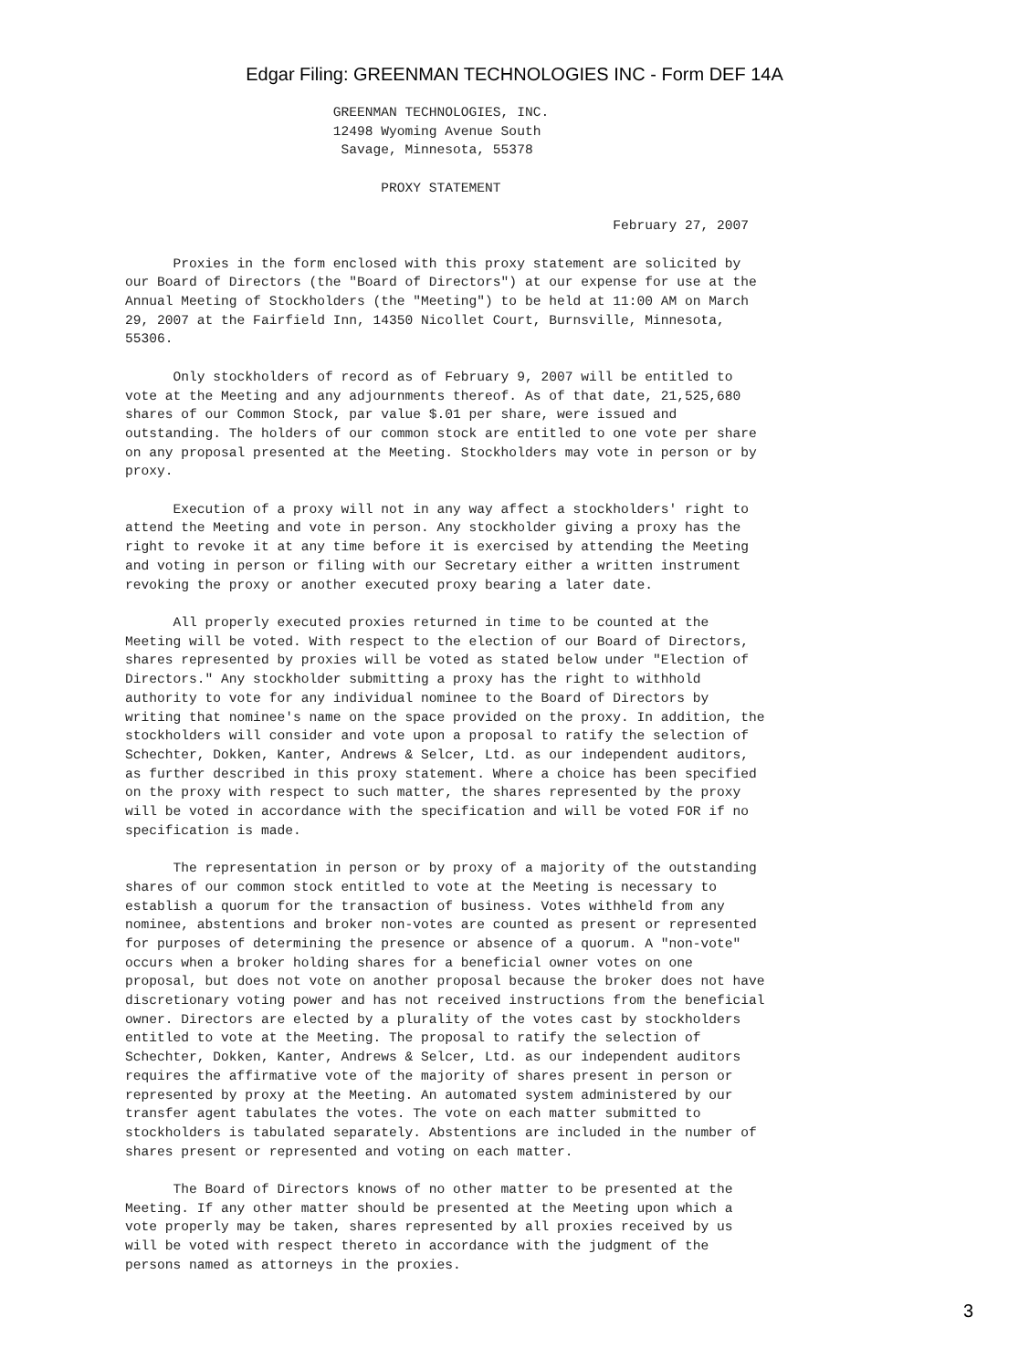Edgar Filing: GREENMAN TECHNOLOGIES INC - Form DEF 14A
                          GREENMAN TECHNOLOGIES, INC.
                          12498 Wyoming Avenue South
                           Savage, Minnesota, 55378

                                PROXY STATEMENT

                                                             February 27, 2007

      Proxies in the form enclosed with this proxy statement are solicited by
our Board of Directors (the "Board of Directors") at our expense for use at the
Annual Meeting of Stockholders (the "Meeting") to be held at 11:00 AM on March
29, 2007 at the Fairfield Inn, 14350 Nicollet Court, Burnsville, Minnesota,
55306.

      Only stockholders of record as of February 9, 2007 will be entitled to
vote at the Meeting and any adjournments thereof. As of that date, 21,525,680
shares of our Common Stock, par value $.01 per share, were issued and
outstanding. The holders of our common stock are entitled to one vote per share
on any proposal presented at the Meeting. Stockholders may vote in person or by
proxy.

      Execution of a proxy will not in any way affect a stockholders' right to
attend the Meeting and vote in person. Any stockholder giving a proxy has the
right to revoke it at any time before it is exercised by attending the Meeting
and voting in person or filing with our Secretary either a written instrument
revoking the proxy or another executed proxy bearing a later date.

      All properly executed proxies returned in time to be counted at the
Meeting will be voted. With respect to the election of our Board of Directors,
shares represented by proxies will be voted as stated below under "Election of
Directors." Any stockholder submitting a proxy has the right to withhold
authority to vote for any individual nominee to the Board of Directors by
writing that nominee's name on the space provided on the proxy. In addition, the
stockholders will consider and vote upon a proposal to ratify the selection of
Schechter, Dokken, Kanter, Andrews & Selcer, Ltd. as our independent auditors,
as further described in this proxy statement. Where a choice has been specified
on the proxy with respect to such matter, the shares represented by the proxy
will be voted in accordance with the specification and will be voted FOR if no
specification is made.

      The representation in person or by proxy of a majority of the outstanding
shares of our common stock entitled to vote at the Meeting is necessary to
establish a quorum for the transaction of business. Votes withheld from any
nominee, abstentions and broker non-votes are counted as present or represented
for purposes of determining the presence or absence of a quorum. A "non-vote"
occurs when a broker holding shares for a beneficial owner votes on one
proposal, but does not vote on another proposal because the broker does not have
discretionary voting power and has not received instructions from the beneficial
owner. Directors are elected by a plurality of the votes cast by stockholders
entitled to vote at the Meeting. The proposal to ratify the selection of
Schechter, Dokken, Kanter, Andrews & Selcer, Ltd. as our independent auditors
requires the affirmative vote of the majority of shares present in person or
represented by proxy at the Meeting. An automated system administered by our
transfer agent tabulates the votes. The vote on each matter submitted to
stockholders is tabulated separately. Abstentions are included in the number of
shares present or represented and voting on each matter.

      The Board of Directors knows of no other matter to be presented at the
Meeting. If any other matter should be presented at the Meeting upon which a
vote properly may be taken, shares represented by all proxies received by us
will be voted with respect thereto in accordance with the judgment of the
persons named as attorneys in the proxies.
3